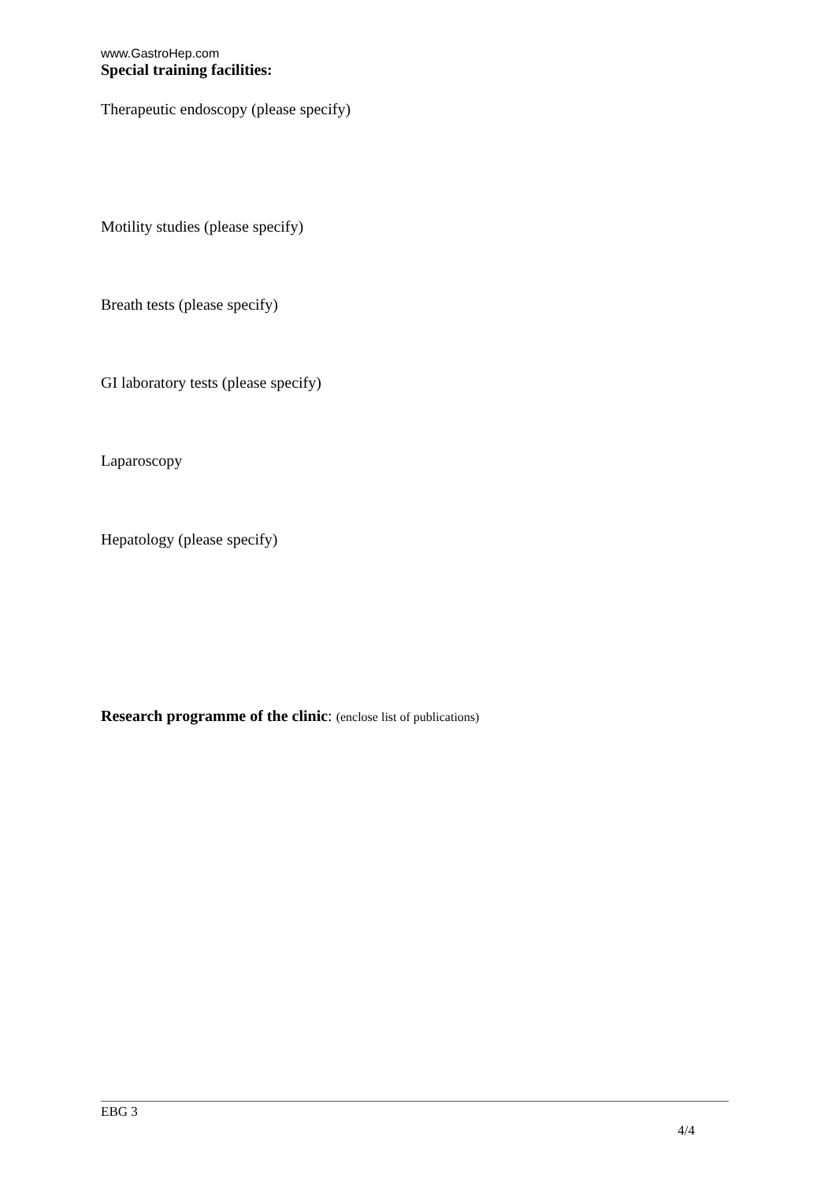www.GastroHep.com
Special training facilities:
Therapeutic endoscopy (please specify)
Motility studies (please specify)
Breath tests (please specify)
GI laboratory tests (please specify)
Laparoscopy
Hepatology (please specify)
Research programme of the clinic: (enclose list of publications)
EBG 3
4/4